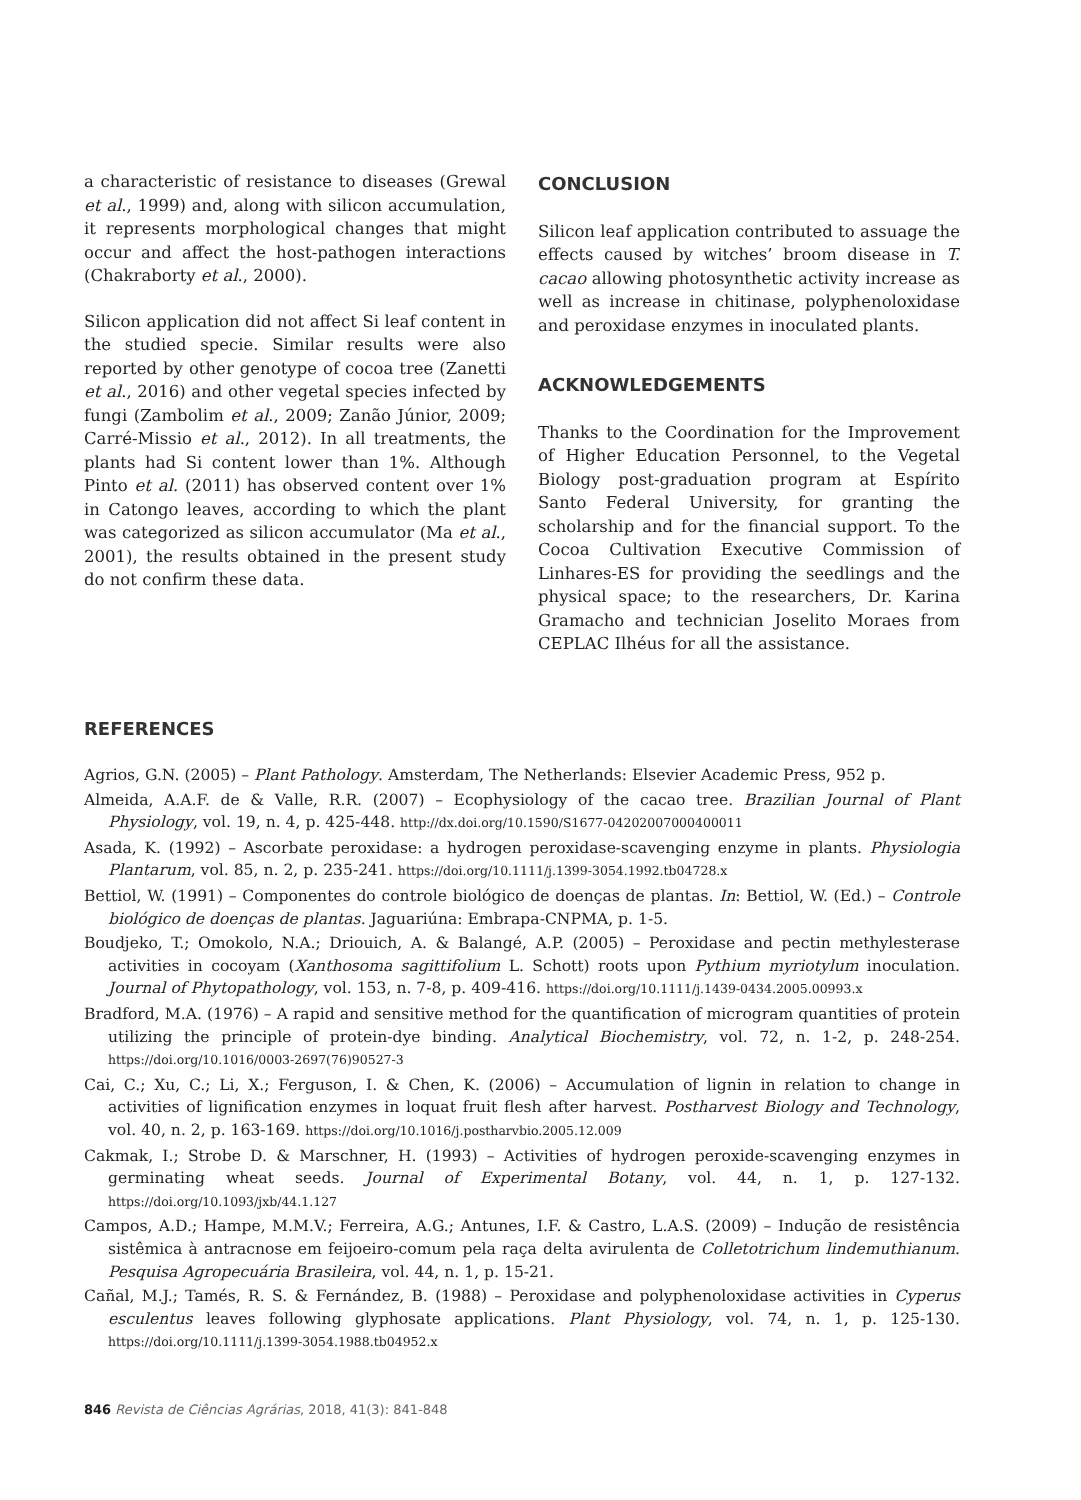a characteristic of resistance to diseases (Grewal et al., 1999) and, along with silicon accumulation, it represents morphological changes that might occur and affect the host-pathogen interactions (Chakraborty et al., 2000).
Silicon application did not affect Si leaf content in the studied specie. Similar results were also reported by other genotype of cocoa tree (Zanetti et al., 2016) and other vegetal species infected by fungi (Zambolim et al., 2009; Zanão Júnior, 2009; Carré-Missio et al., 2012). In all treatments, the plants had Si content lower than 1%. Although Pinto et al. (2011) has observed content over 1% in Catongo leaves, according to which the plant was categorized as silicon accumulator (Ma et al., 2001), the results obtained in the present study do not confirm these data.
CONCLUSION
Silicon leaf application contributed to assuage the effects caused by witches’ broom disease in T. cacao allowing photosynthetic activity increase as well as increase in chitinase, polyphenoloxidase and peroxidase enzymes in inoculated plants.
ACKNOWLEDGEMENTS
Thanks to the Coordination for the Improvement of Higher Education Personnel, to the Vegetal Biology post-graduation program at Espírito Santo Federal University, for granting the scholarship and for the financial support. To the Cocoa Cultivation Executive Commission of Linhares-ES for providing the seedlings and the physical space; to the researchers, Dr. Karina Gramacho and technician Joselito Moraes from CEPLAC Ilhéus for all the assistance.
REFERENCES
Agrios, G.N. (2005) – Plant Pathology. Amsterdam, The Netherlands: Elsevier Academic Press, 952 p.
Almeida, A.A.F. de & Valle, R.R. (2007) – Ecophysiology of the cacao tree. Brazilian Journal of Plant Physiology, vol. 19, n. 4, p. 425-448. http://dx.doi.org/10.1590/S1677-04202007000400011
Asada, K. (1992) – Ascorbate peroxidase: a hydrogen peroxidase-scavenging enzyme in plants. Physiologia Plantarum, vol. 85, n. 2, p. 235-241. https://doi.org/10.1111/j.1399-3054.1992.tb04728.x
Bettiol, W. (1991) – Componentes do controle biológico de doenças de plantas. In: Bettiol, W. (Ed.) – Controle biológico de doenças de plantas. Jaguariúna: Embrapa-CNPMA, p. 1-5.
Boudjeko, T.; Omokolo, N.A.; Driouich, A. & Balangé, A.P. (2005) – Peroxidase and pectin methylesterase activities in cocoyam (Xanthosoma sagittifolium L. Schott) roots upon Pythium myriotylum inoculation. Journal of Phytopathology, vol. 153, n. 7-8, p. 409-416. https://doi.org/10.1111/j.1439-0434.2005.00993.x
Bradford, M.A. (1976) – A rapid and sensitive method for the quantification of microgram quantities of protein utilizing the principle of protein-dye binding. Analytical Biochemistry, vol. 72, n. 1-2, p. 248-254. https://doi.org/10.1016/0003-2697(76)90527-3
Cai, C.; Xu, C.; Li, X.; Ferguson, I. & Chen, K. (2006) – Accumulation of lignin in relation to change in activities of lignification enzymes in loquat fruit flesh after harvest. Postharvest Biology and Technology, vol. 40, n. 2, p. 163-169. https://doi.org/10.1016/j.postharvbio.2005.12.009
Cakmak, I.; Strobe D. & Marschner, H. (1993) – Activities of hydrogen peroxide-scavenging enzymes in germinating wheat seeds. Journal of Experimental Botany, vol. 44, n. 1, p. 127-132. https://doi.org/10.1093/jxb/44.1.127
Campos, A.D.; Hampe, M.M.V.; Ferreira, A.G.; Antunes, I.F. & Castro, L.A.S. (2009) – Indução de resistência sistêmica à antracnose em feijoeiro-comum pela raça delta avirulenta de Colletotrichum lindemuthianum. Pesquisa Agropecuária Brasileira, vol. 44, n. 1, p. 15-21.
Cañal, M.J.; Tamés, R. S. & Fernández, B. (1988) – Peroxidase and polyphenoloxidase activities in Cyperus esculentus leaves following glyphosate applications. Plant Physiology, vol. 74, n. 1, p. 125-130. https://doi.org/10.1111/j.1399-3054.1988.tb04952.x
846 Revista de Ciências Agrárias, 2018, 41(3): 841-848